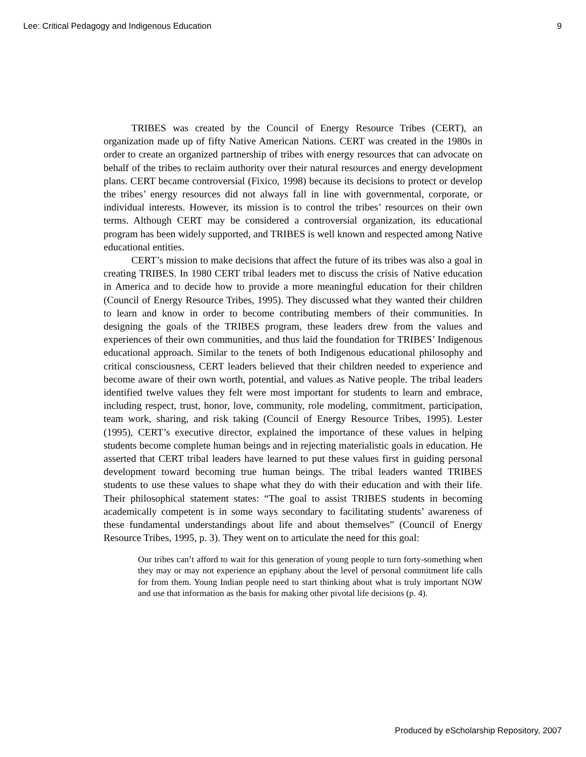Lee: Critical Pedagogy and Indigenous Education 9
TRIBES was created by the Council of Energy Resource Tribes (CERT), an organization made up of fifty Native American Nations. CERT was created in the 1980s in order to create an organized partnership of tribes with energy resources that can advocate on behalf of the tribes to reclaim authority over their natural resources and energy development plans. CERT became controversial (Fixico, 1998) because its decisions to protect or develop the tribes’ energy resources did not always fall in line with governmental, corporate, or individual interests. However, its mission is to control the tribes’ resources on their own terms. Although CERT may be considered a controversial organization, its educational program has been widely supported, and TRIBES is well known and respected among Native educational entities.
CERT’s mission to make decisions that affect the future of its tribes was also a goal in creating TRIBES. In 1980 CERT tribal leaders met to discuss the crisis of Native education in America and to decide how to provide a more meaningful education for their children (Council of Energy Resource Tribes, 1995). They discussed what they wanted their children to learn and know in order to become contributing members of their communities. In designing the goals of the TRIBES program, these leaders drew from the values and experiences of their own communities, and thus laid the foundation for TRIBES’ Indigenous educational approach. Similar to the tenets of both Indigenous educational philosophy and critical consciousness, CERT leaders believed that their children needed to experience and become aware of their own worth, potential, and values as Native people. The tribal leaders identified twelve values they felt were most important for students to learn and embrace, including respect, trust, honor, love, community, role modeling, commitment, participation, team work, sharing, and risk taking (Council of Energy Resource Tribes, 1995). Lester (1995), CERT’s executive director, explained the importance of these values in helping students become complete human beings and in rejecting materialistic goals in education. He asserted that CERT tribal leaders have learned to put these values first in guiding personal development toward becoming true human beings. The tribal leaders wanted TRIBES students to use these values to shape what they do with their education and with their life. Their philosophical statement states: “The goal to assist TRIBES students in becoming academically competent is in some ways secondary to facilitating students’ awareness of these fundamental understandings about life and about themselves” (Council of Energy Resource Tribes, 1995, p. 3). They went on to articulate the need for this goal:
Our tribes can’t afford to wait for this generation of young people to turn forty-something when they may or may not experience an epiphany about the level of personal commitment life calls for from them. Young Indian people need to start thinking about what is truly important NOW and use that information as the basis for making other pivotal life decisions (p. 4).
Produced by eScholarship Repository, 2007